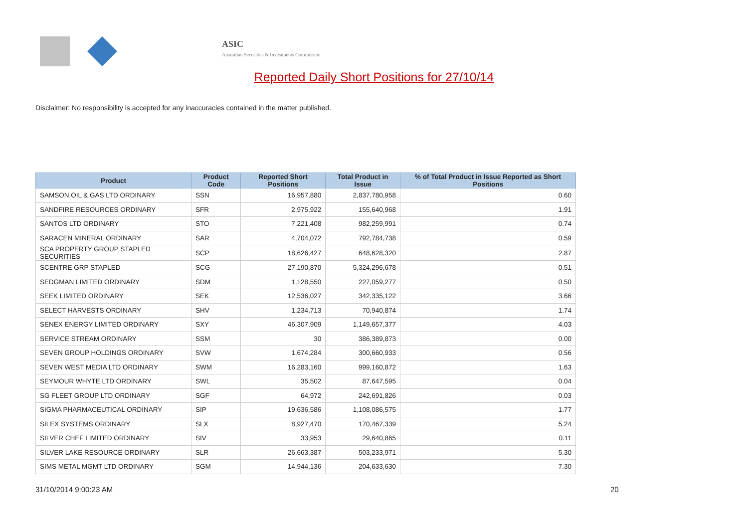ASIC
Australian Securities & Investments Commission
Reported Daily Short Positions for 27/10/14
Disclaimer: No responsibility is accepted for any inaccuracies contained in the matter published.
| Product | Product Code | Reported Short Positions | Total Product in Issue | % of Total Product in Issue Reported as Short Positions |
| --- | --- | --- | --- | --- |
| SAMSON OIL & GAS LTD ORDINARY | SSN | 16,957,880 | 2,837,780,958 | 0.60 |
| SANDFIRE RESOURCES ORDINARY | SFR | 2,975,922 | 155,640,968 | 1.91 |
| SANTOS LTD ORDINARY | STO | 7,221,408 | 982,259,991 | 0.74 |
| SARACEN MINERAL ORDINARY | SAR | 4,704,072 | 792,784,738 | 0.59 |
| SCA PROPERTY GROUP STAPLED SECURITIES | SCP | 18,626,427 | 648,628,320 | 2.87 |
| SCENTRE GRP STAPLED | SCG | 27,190,870 | 5,324,296,678 | 0.51 |
| SEDGMAN LIMITED ORDINARY | SDM | 1,128,550 | 227,059,277 | 0.50 |
| SEEK LIMITED ORDINARY | SEK | 12,536,027 | 342,335,122 | 3.66 |
| SELECT HARVESTS ORDINARY | SHV | 1,234,713 | 70,940,874 | 1.74 |
| SENEX ENERGY LIMITED ORDINARY | SXY | 46,307,909 | 1,149,657,377 | 4.03 |
| SERVICE STREAM ORDINARY | SSM | 30 | 386,389,873 | 0.00 |
| SEVEN GROUP HOLDINGS ORDINARY | SVW | 1,674,284 | 300,660,933 | 0.56 |
| SEVEN WEST MEDIA LTD ORDINARY | SWM | 16,283,160 | 999,160,872 | 1.63 |
| SEYMOUR WHYTE LTD ORDINARY | SWL | 35,502 | 87,647,595 | 0.04 |
| SG FLEET GROUP LTD ORDINARY | SGF | 64,972 | 242,691,826 | 0.03 |
| SIGMA PHARMACEUTICAL ORDINARY | SIP | 19,636,586 | 1,108,086,575 | 1.77 |
| SILEX SYSTEMS ORDINARY | SLX | 8,927,470 | 170,467,339 | 5.24 |
| SILVER CHEF LIMITED ORDINARY | SIV | 33,953 | 29,640,865 | 0.11 |
| SILVER LAKE RESOURCE ORDINARY | SLR | 26,663,387 | 503,233,971 | 5.30 |
| SIMS METAL MGMT LTD ORDINARY | SGM | 14,944,136 | 204,633,630 | 7.30 |
31/10/2014 9:00:23 AM 20